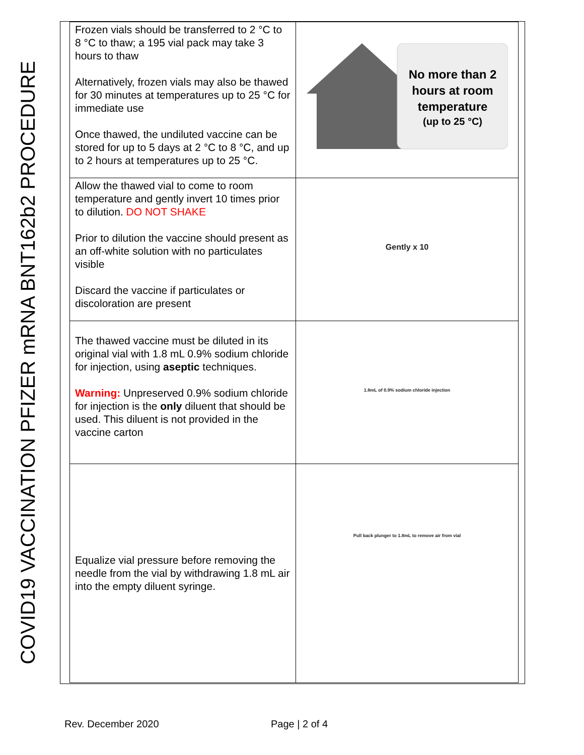COVID19 VACCINATION PFIZER mRNA BNT162b2 PROCEDURE
| Frozen vials should be transferred to 2 °C to 8 °C to thaw; a 195 vial pack may take 3 hours to thaw Alternatively, frozen vials may also be thawed for 30 minutes at temperatures up to 25 °C for immediate use Once thawed, the undiluted vaccine can be stored for up to 5 days at 2 °C to 8 °C, and up to 2 hours at temperatures up to 25 °C. | No more than 2 hours at room temperature (up to 25 °C) |
| Allow the thawed vial to come to room temperature and gently invert 10 times prior to dilution. DO NOT SHAKE Prior to dilution the vaccine should present as an off-white solution with no particulates visible Discard the vaccine if particulates or discoloration are present | Gently x 10 |
| The thawed vaccine must be diluted in its original vial with 1.8 mL 0.9% sodium chloride for injection, using aseptic techniques. Warning: Unpreserved 0.9% sodium chloride for injection is the only diluent that should be used. This diluent is not provided in the vaccine carton | 1.8mL of 0.9% sodium chloride injection |
| Equalize vial pressure before removing the needle from the vial by withdrawing 1.8 mL air into the empty diluent syringe. | Pull back plunger to 1.8mL to remove air from vial |
Rev. December 2020 Page | 2 of 4